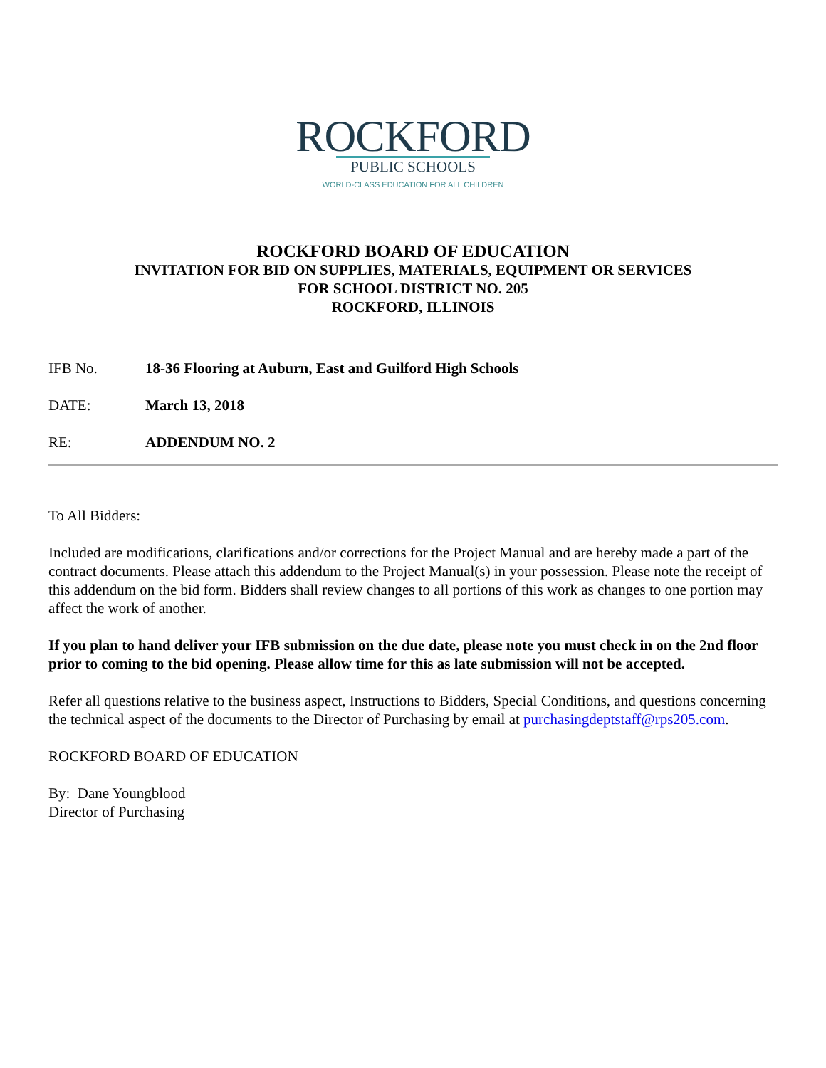ROCKFORD
PUBLIC SCHOOLS
WORLD-CLASS EDUCATION FOR ALL CHILDREN
ROCKFORD BOARD OF EDUCATION
INVITATION FOR BID ON SUPPLIES, MATERIALS, EQUIPMENT OR SERVICES
FOR SCHOOL DISTRICT NO. 205
ROCKFORD, ILLINOIS
IFB No. 18-36 Flooring at Auburn, East and Guilford High Schools
DATE: March 13, 2018
RE: ADDENDUM NO. 2
To All Bidders:
Included are modifications, clarifications and/or corrections for the Project Manual and are hereby made a part of the contract documents. Please attach this addendum to the Project Manual(s) in your possession. Please note the receipt of this addendum on the bid form. Bidders shall review changes to all portions of this work as changes to one portion may affect the work of another.
If you plan to hand deliver your IFB submission on the due date, please note you must check in on the 2nd floor prior to coming to the bid opening. Please allow time for this as late submission will not be accepted.
Refer all questions relative to the business aspect, Instructions to Bidders, Special Conditions, and questions concerning the technical aspect of the documents to the Director of Purchasing by email at purchasingdeptstaff@rps205.com.
ROCKFORD BOARD OF EDUCATION
By: Dane Youngblood
Director of Purchasing